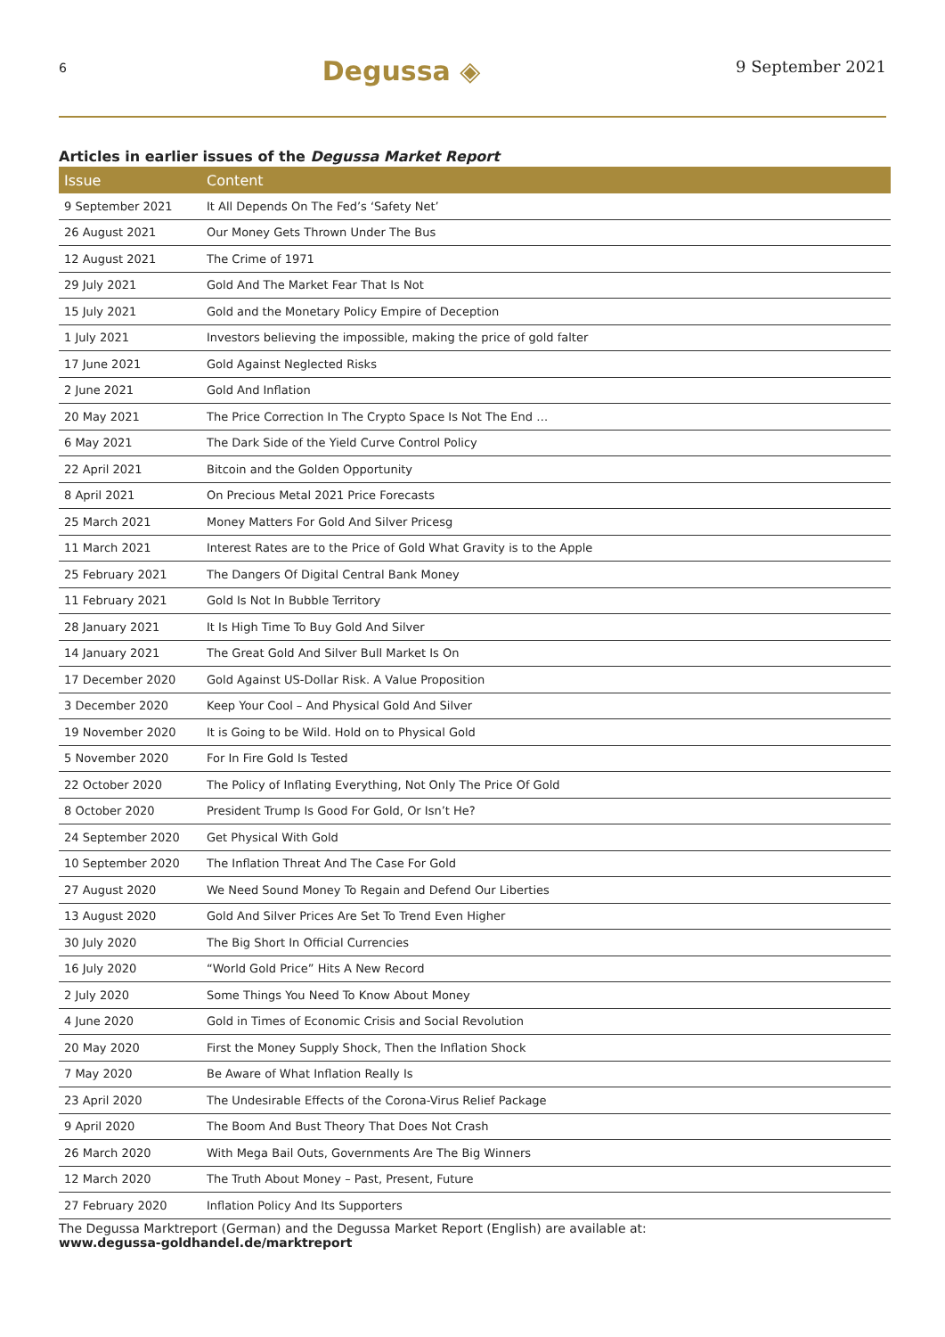6 Degussa ◈ 9 September 2021
Articles in earlier issues of the Degussa Market Report
| Issue | Content |
| --- | --- |
| 9 September 2021 | It All Depends On The Fed’s ‘Safety Net’ |
| 26 August 2021 | Our Money Gets Thrown Under The Bus |
| 12 August 2021 | The Crime of 1971 |
| 29 July 2021 | Gold And The Market Fear That Is Not |
| 15 July 2021 | Gold and the Monetary Policy Empire of Deception |
| 1 July 2021 | Investors believing the impossible, making the price of gold falter |
| 17 June 2021 | Gold Against Neglected Risks |
| 2 June 2021 | Gold And Inflation |
| 20 May 2021 | The Price Correction In The Crypto Space Is Not The End … |
| 6 May 2021 | The Dark Side of the Yield Curve Control Policy |
| 22 April 2021 | Bitcoin and the Golden Opportunity |
| 8 April 2021 | On Precious Metal 2021 Price Forecasts |
| 25 March 2021 | Money Matters For Gold And Silver Pricesg |
| 11 March 2021 | Interest Rates are to the Price of Gold What Gravity is to the Apple |
| 25 February 2021 | The Dangers Of Digital Central Bank Money |
| 11 February 2021 | Gold Is Not In Bubble Territory |
| 28 January 2021 | It Is High Time To Buy Gold And Silver |
| 14 January 2021 | The Great Gold And Silver Bull Market Is On |
| 17 December 2020 | Gold Against US-Dollar Risk. A Value Proposition |
| 3 December 2020 | Keep Your Cool – And Physical Gold And Silver |
| 19 November 2020 | It is Going to be Wild. Hold on to Physical Gold |
| 5 November 2020 | For In Fire Gold Is Tested |
| 22 October 2020 | The Policy of Inflating Everything, Not Only The Price Of Gold |
| 8 October 2020 | President Trump Is Good For Gold, Or Isn’t He? |
| 24 September 2020 | Get Physical With Gold |
| 10 September 2020 | The Inflation Threat And The Case For Gold |
| 27 August 2020 | We Need Sound Money To Regain and Defend Our Liberties |
| 13 August 2020 | Gold And Silver Prices Are Set To Trend Even Higher |
| 30 July 2020 | The Big Short In Official Currencies |
| 16 July 2020 | “World Gold Price” Hits A New Record |
| 2 July 2020 | Some Things You Need To Know About Money |
| 4 June 2020 | Gold in Times of Economic Crisis and Social Revolution |
| 20 May 2020 | First the Money Supply Shock, Then the Inflation Shock |
| 7 May 2020 | Be Aware of What Inflation Really Is |
| 23 April 2020 | The Undesirable Effects of the Corona-Virus Relief Package |
| 9 April 2020 | The Boom And Bust Theory That Does Not Crash |
| 26 March 2020 | With Mega Bail Outs, Governments Are The Big Winners |
| 12 March 2020 | The Truth About Money – Past, Present, Future |
| 27 February 2020 | Inflation Policy And Its Supporters |
The Degussa Marktreport (German) and the Degussa Market Report (English) are available at:
www.degussa-goldhandel.de/marktreport